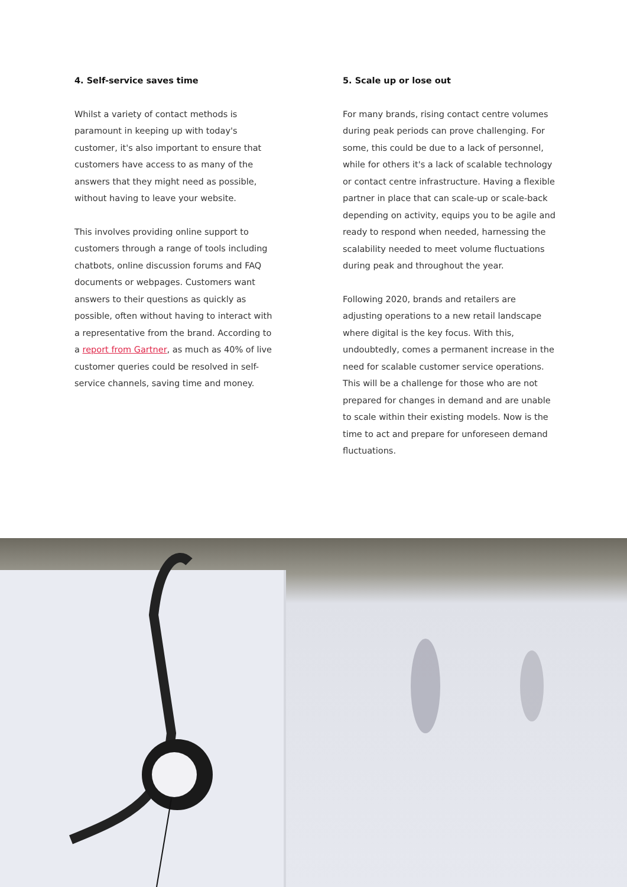4. Self-service saves time
Whilst a variety of contact methods is paramount in keeping up with today's customer, it's also important to ensure that customers have access to as many of the answers that they might need as possible, without having to leave your website.
This involves providing online support to customers through a range of tools including chatbots, online discussion forums and FAQ documents or webpages. Customers want answers to their questions as quickly as possible, often without having to interact with a representative from the brand. According to a report from Gartner, as much as 40% of live customer queries could be resolved in self-service channels, saving time and money.
5. Scale up or lose out
For many brands, rising contact centre volumes during peak periods can prove challenging. For some, this could be due to a lack of personnel, while for others it's a lack of scalable technology or contact centre infrastructure. Having a flexible partner in place that can scale-up or scale-back depending on activity, equips you to be agile and ready to respond when needed, harnessing the scalability needed to meet volume fluctuations during peak and throughout the year.
Following 2020, brands and retailers are adjusting operations to a new retail landscape where digital is the key focus. With this, undoubtedly, comes a permanent increase in the need for scalable customer service operations. This will be a challenge for those who are not prepared for changes in demand and are unable to scale within their existing models. Now is the time to act and prepare for unforeseen demand fluctuations.